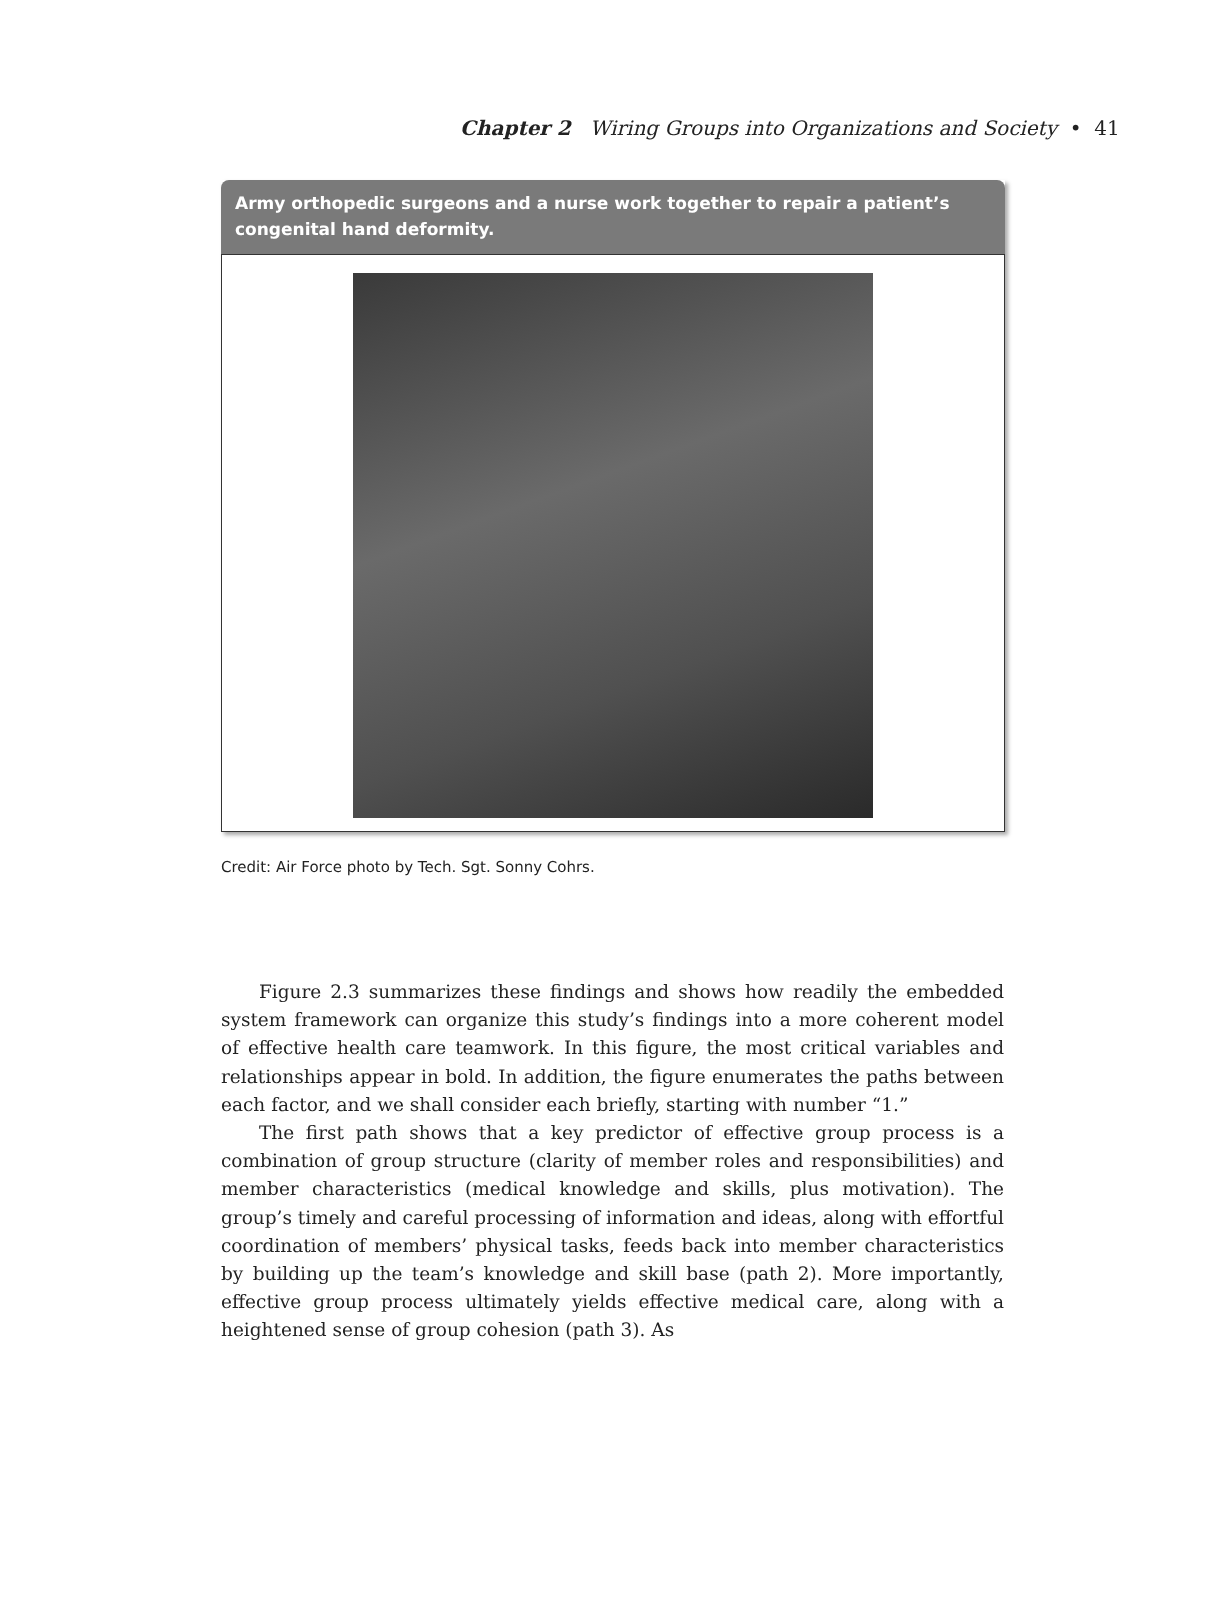Chapter 2 Wiring Groups into Organizations and Society • 41
Army orthopedic surgeons and a nurse work together to repair a patient’s congenital hand deformity.
Credit: Air Force photo by Tech. Sgt. Sonny Cohrs.
Figure 2.3 summarizes these findings and shows how readily the embedded system framework can organize this study’s findings into a more coherent model of effective health care teamwork. In this figure, the most critical variables and relationships appear in bold. In addition, the figure enumerates the paths between each factor, and we shall consider each briefly, starting with number “1.”
The first path shows that a key predictor of effective group process is a combination of group structure (clarity of member roles and responsibilities) and member characteristics (medical knowledge and skills, plus motivation). The group’s timely and careful processing of information and ideas, along with effortful coordination of members’ physical tasks, feeds back into member characteristics by building up the team’s knowledge and skill base (path 2). More importantly, effective group process ultimately yields effective medical care, along with a heightened sense of group cohesion (path 3). As